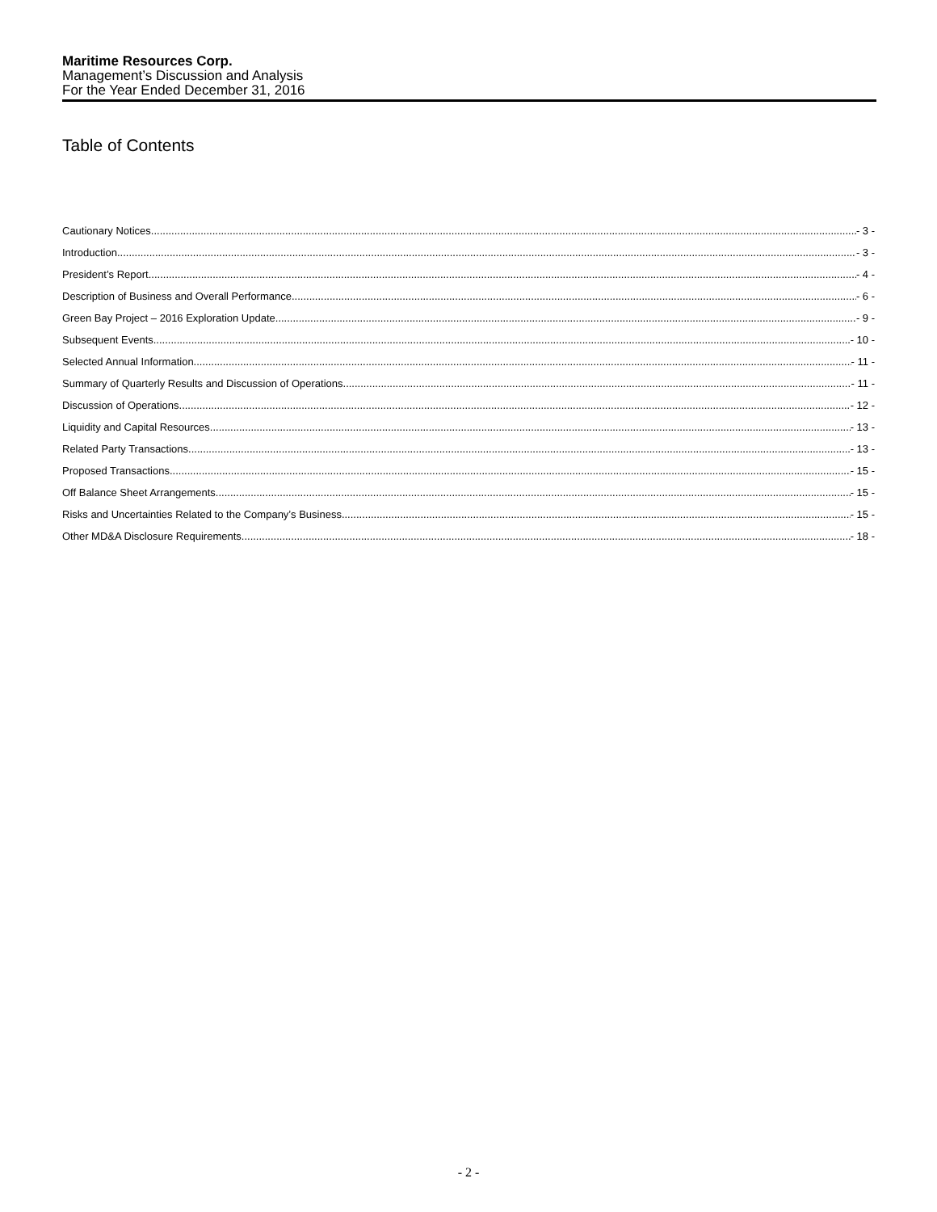Maritime Resources Corp.
Management’s Discussion and Analysis
For the Year Ended December 31, 2016
Table of Contents
Cautionary Notices - 3 -
Introduction - 3 -
President’s Report - 4 -
Description of Business and Overall Performance - 6 -
Green Bay Project – 2016 Exploration Update - 9 -
Subsequent Events - 10 -
Selected Annual Information - 11 -
Summary of Quarterly Results and Discussion of Operations - 11 -
Discussion of Operations - 12 -
Liquidity and Capital Resources - 13 -
Related Party Transactions - 13 -
Proposed Transactions - 15 -
Off Balance Sheet Arrangements - 15 -
Risks and Uncertainties Related to the Company’s Business - 15 -
Other MD&A Disclosure Requirements - 18 -
- 2 -